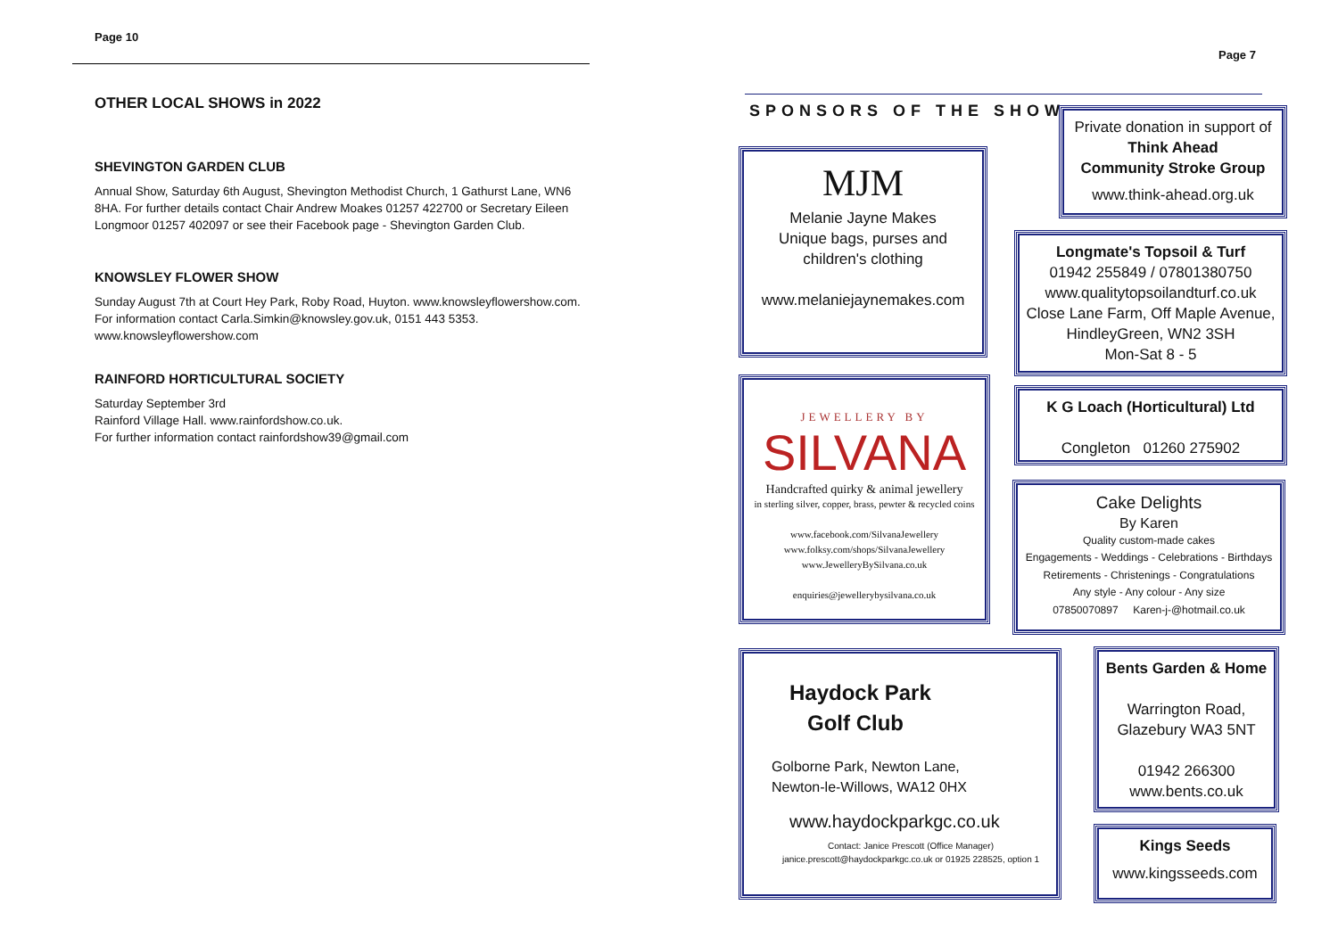Page 10
OTHER LOCAL SHOWS in 2022
SHEVINGTON GARDEN CLUB
Annual Show, Saturday 6th August, Shevington Methodist Church, 1 Gathurst Lane, WN6 8HA. For further details contact Chair Andrew Moakes 01257 422700 or Secretary Eileen Longmoor 01257 402097 or see their Facebook page - Shevington Garden Club.
KNOWSLEY FLOWER SHOW
Sunday August 7th at Court Hey Park, Roby Road, Huyton. www.knowsleyflowershow.com.
For information contact Carla.Simkin@knowsley.gov.uk, 0151 443 5353.
www.knowsleyflowershow.com
RAINFORD HORTICULTURAL SOCIETY
Saturday September 3rd
Rainford Village Hall. www.rainfordshow.co.uk.
For further information contact rainfordshow39@gmail.com
Page 7
SPONSORS OF THE SHOW
Private donation in support of
Think Ahead
Community Stroke Group
www.think-ahead.org.uk
MJM
Melanie Jayne Makes
Unique bags, purses and
children's clothing
www.melaniejaynemakes.com
Longmate's Topsoil & Turf
01942 255849 / 07801380750
www.qualitytopsoilandturf.co.uk
Close Lane Farm, Off Maple Avenue,
HindleyGreen, WN2 3SH
Mon-Sat 8 - 5
JEWELLERY BY
SILVANA
Handcrafted quirky & animal jewellery
in sterling silver, copper, brass, pewter & recycled coins
www.facebook.com/SilvanaJewellery
www.folksy.com/shops/SilvanaJewellery
www.JewelleryBySilvana.co.uk
enquiries@jewellerybysilvana.co.uk
K G Loach (Horticultural) Ltd
Congleton 01260 275902
Cake Delights
By Karen
Quality custom-made cakes
Engagements - Weddings - Celebrations - Birthdays
Retirements - Christenings - Congratulations
Any style - Any colour - Any size
07850070897 Karen-j-@hotmail.co.uk
Haydock Park
Golf Club
Golborne Park, Newton Lane,
Newton-le-Willows, WA12 0HX
www.haydockparkgc.co.uk
Contact: Janice Prescott (Office Manager)
janice.prescott@haydockparkgc.co.uk or 01925 228525, option 1
Bents Garden & Home
Warrington Road,
Glazebury WA3 5NT
01942 266300
www.bents.co.uk
Kings Seeds
www.kingsseeds.com